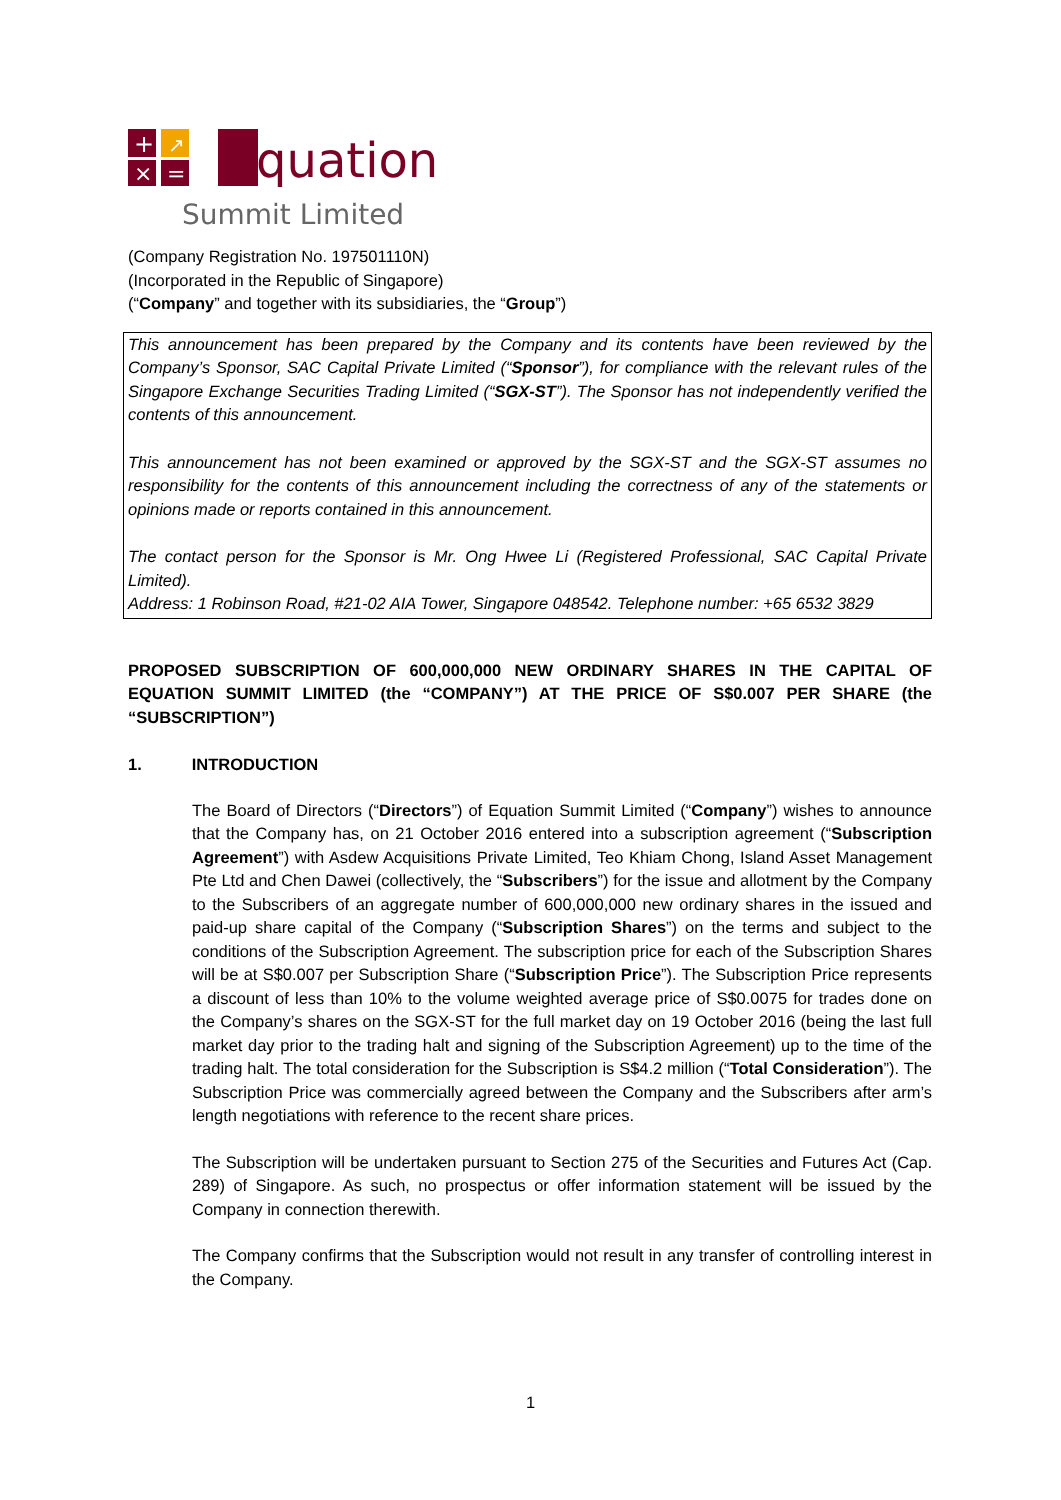+
↗
×
=
quation
Summit Limited
(Company Registration No. 197501110N)
(Incorporated in the Republic of Singapore)
(“Company” and together with its subsidiaries, the “Group”)
This announcement has been prepared by the Company and its contents have been reviewed by the Company’s Sponsor, SAC Capital Private Limited (“Sponsor”), for compliance with the relevant rules of the Singapore Exchange Securities Trading Limited (“SGX-ST”). The Sponsor has not independently verified the contents of this announcement.
This announcement has not been examined or approved by the SGX-ST and the SGX-ST assumes no responsibility for the contents of this announcement including the correctness of any of the statements or opinions made or reports contained in this announcement.
The contact person for the Sponsor is Mr. Ong Hwee Li (Registered Professional, SAC Capital Private Limited).
Address: 1 Robinson Road, #21-02 AIA Tower, Singapore 048542. Telephone number: +65 6532 3829
PROPOSED SUBSCRIPTION OF 600,000,000 NEW ORDINARY SHARES IN THE CAPITAL OF EQUATION SUMMIT LIMITED (the “COMPANY”) AT THE PRICE OF S$0.007 PER SHARE (the “SUBSCRIPTION”)
1. INTRODUCTION
The Board of Directors (“Directors”) of Equation Summit Limited (“Company”) wishes to announce that the Company has, on 21 October 2016 entered into a subscription agreement (“Subscription Agreement”) with Asdew Acquisitions Private Limited, Teo Khiam Chong, Island Asset Management Pte Ltd and Chen Dawei (collectively, the “Subscribers”) for the issue and allotment by the Company to the Subscribers of an aggregate number of 600,000,000 new ordinary shares in the issued and paid-up share capital of the Company (“Subscription Shares”) on the terms and subject to the conditions of the Subscription Agreement. The subscription price for each of the Subscription Shares will be at S$0.007 per Subscription Share (“Subscription Price”). The Subscription Price represents a discount of less than 10% to the volume weighted average price of S$0.0075 for trades done on the Company’s shares on the SGX-ST for the full market day on 19 October 2016 (being the last full market day prior to the trading halt and signing of the Subscription Agreement) up to the time of the trading halt. The total consideration for the Subscription is S$4.2 million (“Total Consideration”). The Subscription Price was commercially agreed between the Company and the Subscribers after arm’s length negotiations with reference to the recent share prices.
The Subscription will be undertaken pursuant to Section 275 of the Securities and Futures Act (Cap. 289) of Singapore. As such, no prospectus or offer information statement will be issued by the Company in connection therewith.
The Company confirms that the Subscription would not result in any transfer of controlling interest in the Company.
1